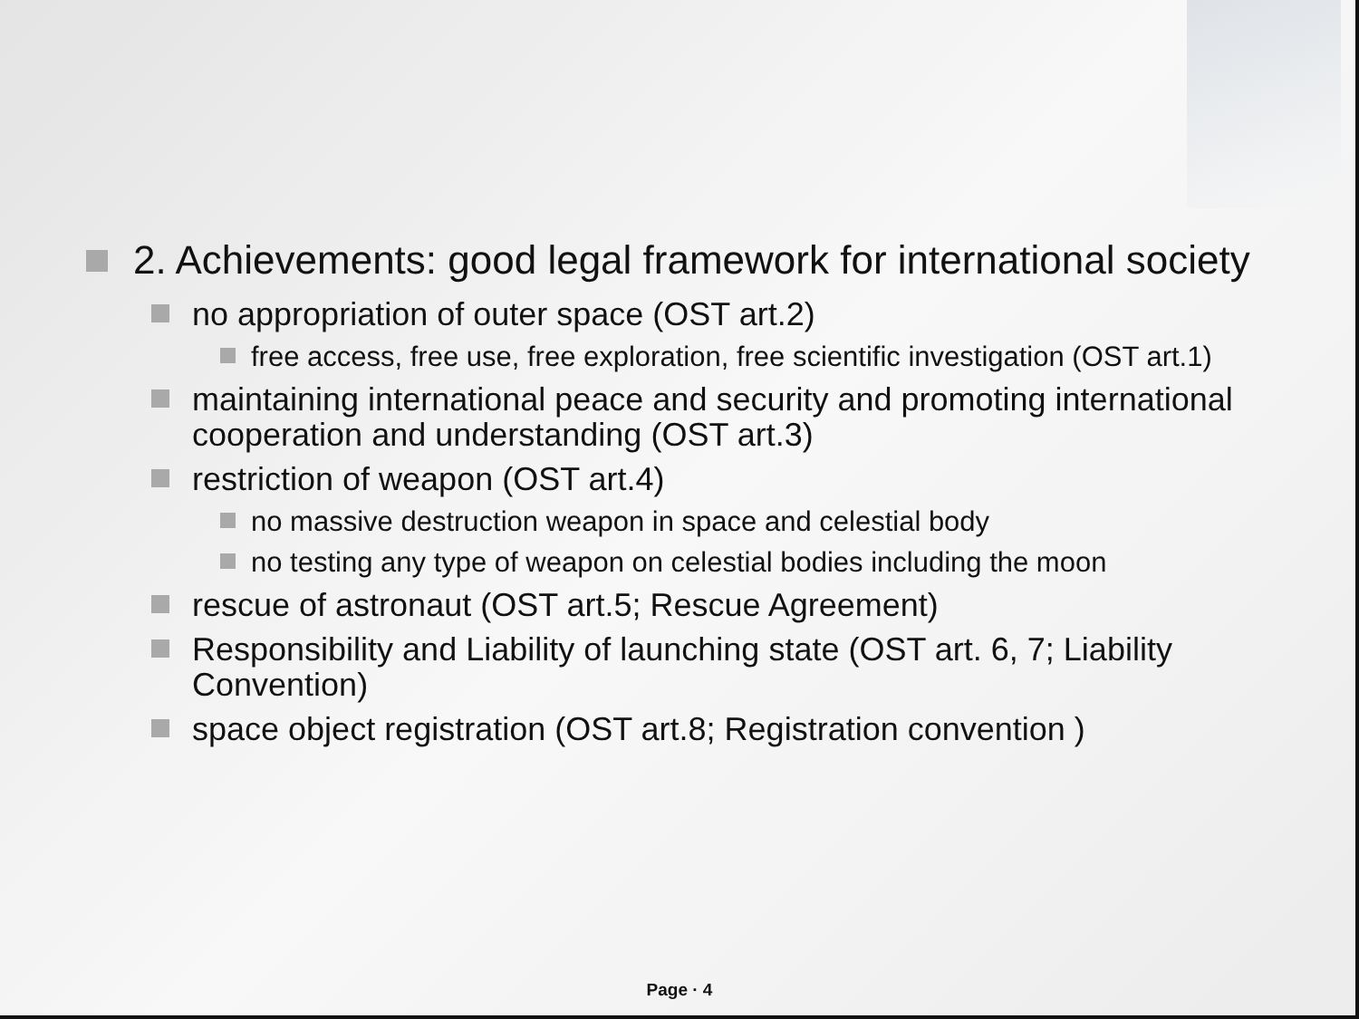2. Achievements: good legal framework for international society
no appropriation of outer space (OST art.2)
free access, free use, free exploration, free scientific investigation (OST art.1)
maintaining international peace and security and promoting international cooperation and understanding (OST art.3)
restriction of weapon (OST art.4)
no massive destruction weapon in space and celestial body
no testing any type of weapon on celestial bodies including the moon
rescue of astronaut (OST art.5; Rescue Agreement)
Responsibility and Liability of launching state (OST art. 6, 7; Liability Convention)
space object registration (OST art.8; Registration convention )
Page · 4